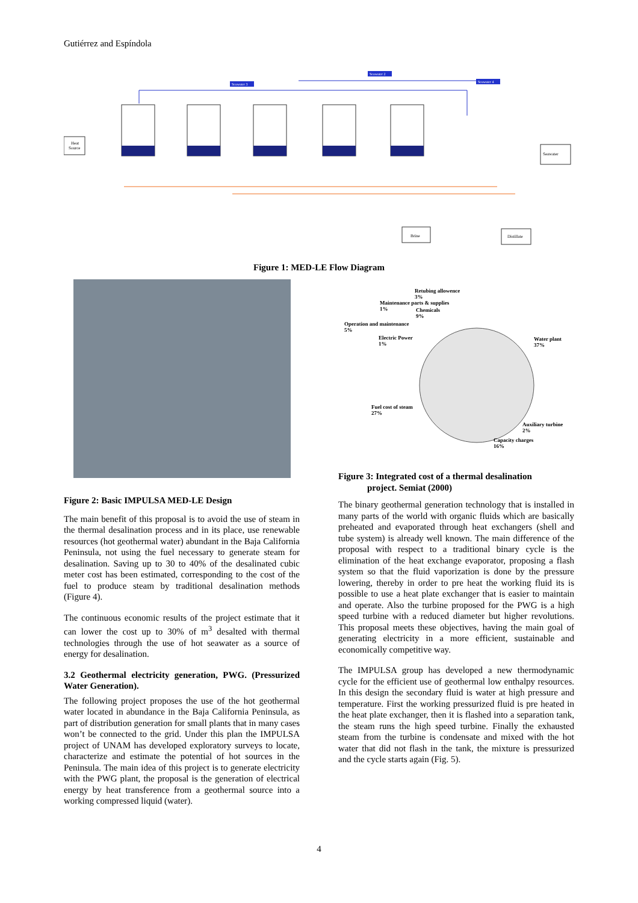Gutiérrez and Espíndola
Heat
Source
Seawater
Brine
Distillate
Seawater 2
Seawater 3
Seawater 4
Figure 1: MED-LE Flow Diagram
Figure 2: Basic IMPULSA MED-LE Design
The main benefit of this proposal is to avoid the use of steam in the thermal desalination process and in its place, use renewable resources (hot geothermal water) abundant in the Baja California Peninsula, not using the fuel necessary to generate steam for desalination. Saving up to 30 to 40% of the desalinated cubic meter cost has been estimated, corresponding to the cost of the fuel to produce steam by traditional desalination methods (Figure 4).
The continuous economic results of the project estimate that it can lower the cost up to 30% of m<sup>3</sup> desalted with thermal technologies through the use of hot seawater as a source of energy for desalination.
3.2 Geothermal electricity generation, PWG. (Pressurized Water Generation).
The following project proposes the use of the hot geothermal water located in abundance in the Baja California Peninsula, as part of distribution generation for small plants that in many cases won’t be connected to the grid. Under this plan the IMPULSA project of UNAM has developed exploratory surveys to locate, characterize and estimate the potential of hot sources in the Peninsula. The main idea of this project is to generate electricity with the PWG plant, the proposal is the generation of electrical energy by heat transference from a geothermal source into a working compressed liquid (water).
Retubing allowence
3%
Maintenance parts & supplies
1%
Chemicals
9%
Operation and maintenance
5%
Electric Power
1%
Water plant
37%
Fuel cost of steam
27%
Auxiliary turbine
2%
Capacity charges
16%
Figure 3: Integrated cost of a thermal desalination
project. Semiat (2000)
The binary geothermal generation technology that is installed in many parts of the world with organic fluids which are basically preheated and evaporated through heat exchangers (shell and tube system) is already well known. The main difference of the proposal with respect to a traditional binary cycle is the elimination of the heat exchange evaporator, proposing a flash system so that the fluid vaporization is done by the pressure lowering, thereby in order to pre heat the working fluid its is possible to use a heat plate exchanger that is easier to maintain and operate. Also the turbine proposed for the PWG is a high speed turbine with a reduced diameter but higher revolutions. This proposal meets these objectives, having the main goal of generating electricity in a more efficient, sustainable and economically competitive way.
The IMPULSA group has developed a new thermodynamic cycle for the efficient use of geothermal low enthalpy resources. In this design the secondary fluid is water at high pressure and temperature. First the working pressurized fluid is pre heated in the heat plate exchanger, then it is flashed into a separation tank, the steam runs the high speed turbine. Finally the exhausted steam from the turbine is condensate and mixed with the hot water that did not flash in the tank, the mixture is pressurized and the cycle starts again (Fig. 5).
4